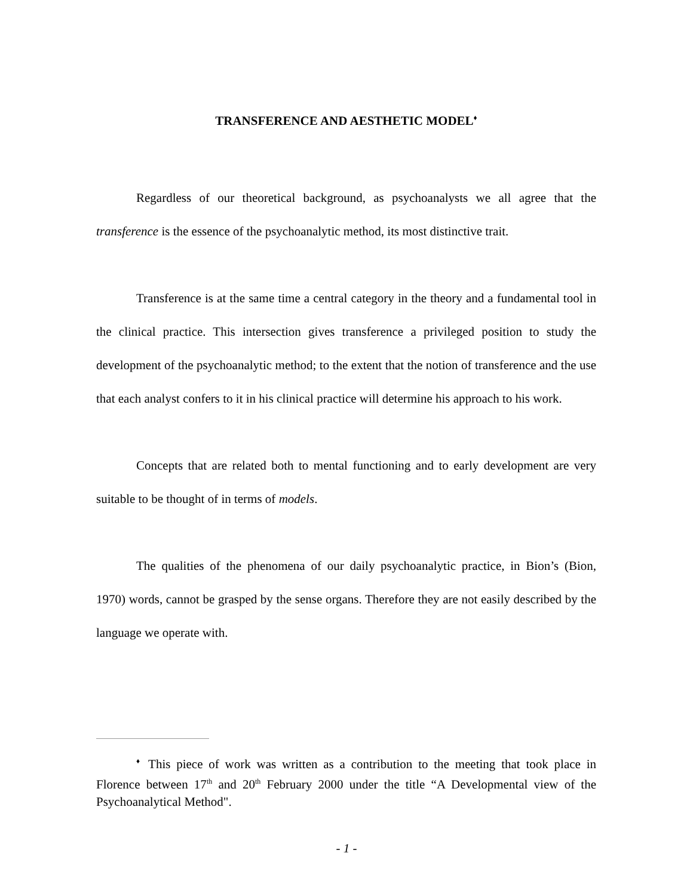TRANSFERENCE AND AESTHETIC MODEL<sup>♦</sup>
Regardless of our theoretical background, as psychoanalysts we all agree that the transference is the essence of the psychoanalytic method, its most distinctive trait.
Transference is at the same time a central category in the theory and a fundamental tool in the clinical practice. This intersection gives transference a privileged position to study the development of the psychoanalytic method; to the extent that the notion of transference and the use that each analyst confers to it in his clinical practice will determine his approach to his work.
Concepts that are related both to mental functioning and to early development are very suitable to be thought of in terms of models.
The qualities of the phenomena of our daily psychoanalytic practice, in Bion’s (Bion, 1970) words, cannot be grasped by the sense organs. Therefore they are not easily described by the language we operate with.
<sup>♦</sup> This piece of work was written as a contribution to the meeting that took place in Florence between 17<sup>th</sup> and 20<sup>th</sup> February 2000 under the title “A Developmental view of the Psychoanalytical Method".
- 1 -